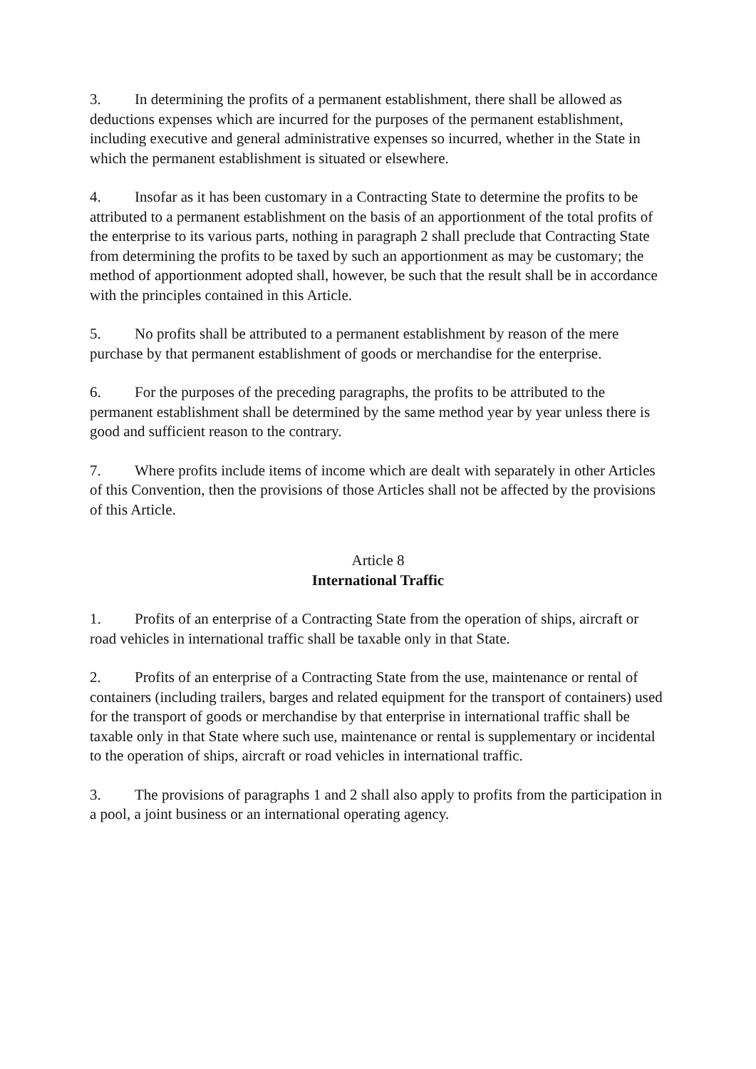3. In determining the profits of a permanent establishment, there shall be allowed as deductions expenses which are incurred for the purposes of the permanent establishment, including executive and general administrative expenses so incurred, whether in the State in which the permanent establishment is situated or elsewhere.
4. Insofar as it has been customary in a Contracting State to determine the profits to be attributed to a permanent establishment on the basis of an apportionment of the total profits of the enterprise to its various parts, nothing in paragraph 2 shall preclude that Contracting State from determining the profits to be taxed by such an apportionment as may be customary; the method of apportionment adopted shall, however, be such that the result shall be in accordance with the principles contained in this Article.
5. No profits shall be attributed to a permanent establishment by reason of the mere purchase by that permanent establishment of goods or merchandise for the enterprise.
6. For the purposes of the preceding paragraphs, the profits to be attributed to the permanent establishment shall be determined by the same method year by year unless there is good and sufficient reason to the contrary.
7. Where profits include items of income which are dealt with separately in other Articles of this Convention, then the provisions of those Articles shall not be affected by the provisions of this Article.
Article 8
International Traffic
1. Profits of an enterprise of a Contracting State from the operation of ships, aircraft or road vehicles in international traffic shall be taxable only in that State.
2. Profits of an enterprise of a Contracting State from the use, maintenance or rental of containers (including trailers, barges and related equipment for the transport of containers) used for the transport of goods or merchandise by that enterprise in international traffic shall be taxable only in that State where such use, maintenance or rental is supplementary or incidental to the operation of ships, aircraft or road vehicles in international traffic.
3. The provisions of paragraphs 1 and 2 shall also apply to profits from the participation in a pool, a joint business or an international operating agency.